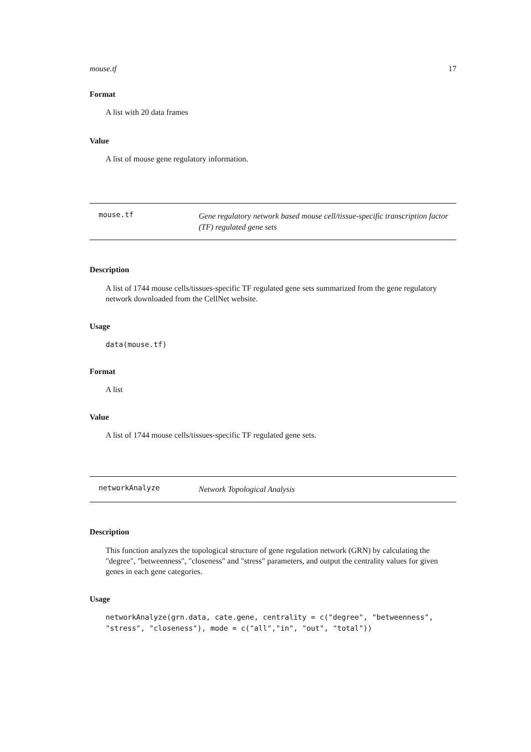mouse.tf 17
Format
A list with 20 data frames
Value
A list of mouse gene regulatory information.
mouse.tf Gene regulatory network based mouse cell/tissue-specific transcription factor (TF) regulated gene sets
Description
A list of 1744 mouse cells/tissues-specific TF regulated gene sets summarized from the gene regulatory network downloaded from the CellNet website.
Usage
data(mouse.tf)
Format
A list
Value
A list of 1744 mouse cells/tissues-specific TF regulated gene sets.
networkAnalyze Network Topological Analysis
Description
This function analyzes the topological structure of gene regulation network (GRN) by calculating the "degree", "betweenness", "closeness" and "stress" parameters, and output the centrality values for given genes in each gene categories.
Usage
networkAnalyze(grn.data, cate.gene, centrality = c("degree", "betweenness",
"stress", "closeness"), mode = c("all","in", "out", "total"))